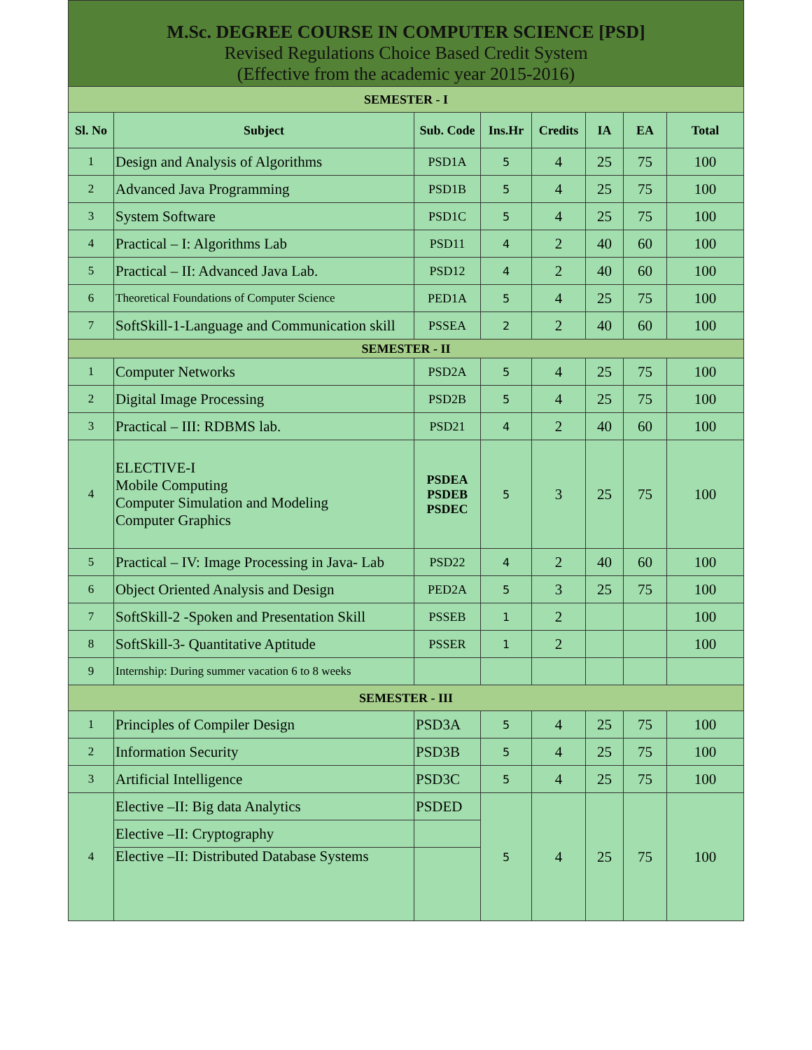M.Sc. DEGREE COURSE IN COMPUTER SCIENCE [PSD]
Revised Regulations Choice Based Credit System
(Effective from the academic year 2015-2016)
| SEMESTER - I | | | | | | | |
| Sl. No | Subject | Sub. Code | Ins.Hr | Credits | IA | EA | Total |
| 1 | Design and Analysis of Algorithms | PSD1A | 5 | 4 | 25 | 75 | 100 |
| 2 | Advanced Java Programming | PSD1B | 5 | 4 | 25 | 75 | 100 |
| 3 | System Software | PSD1C | 5 | 4 | 25 | 75 | 100 |
| 4 | Practical – I: Algorithms Lab | PSD11 | 4 | 2 | 40 | 60 | 100 |
| 5 | Practical – II: Advanced Java Lab. | PSD12 | 4 | 2 | 40 | 60 | 100 |
| 6 | Theoretical Foundations of Computer Science | PED1A | 5 | 4 | 25 | 75 | 100 |
| 7 | SoftSkill-1-Language and Communication skill | PSSEA | 2 | 2 | 40 | 60 | 100 |
| SEMESTER - II | | | | | | | |
| 1 | Computer Networks | PSD2A | 5 | 4 | 25 | 75 | 100 |
| 2 | Digital Image Processing | PSD2B | 5 | 4 | 25 | 75 | 100 |
| 3 | Practical – III: RDBMS lab. | PSD21 | 4 | 2 | 40 | 60 | 100 |
| 4 | ELECTIVE-I Mobile Computing Computer Simulation and Modeling Computer Graphics | PSDEA PSDEB PSDEC | 5 | 3 | 25 | 75 | 100 |
| 5 | Practical – IV: Image Processing in Java- Lab | PSD22 | 4 | 2 | 40 | 60 | 100 |
| 6 | Object Oriented Analysis and Design | PED2A | 5 | 3 | 25 | 75 | 100 |
| 7 | SoftSkill-2 -Spoken and Presentation Skill | PSSEB | 1 | 2 | | | 100 |
| 8 | SoftSkill-3- Quantitative Aptitude | PSSER | 1 | 2 | | | 100 |
| 9 | Internship: During summer vacation 6 to 8 weeks | | | | | | |
| SEMESTER - III | | | | | | | |
| 1 | Principles of Compiler Design | PSD3A | 5 | 4 | 25 | 75 | 100 |
| 2 | Information Security | PSD3B | 5 | 4 | 25 | 75 | 100 |
| 3 | Artificial Intelligence | PSD3C | 5 | 4 | 25 | 75 | 100 |
| 4 | Elective –II: Big data Analytics | PSDED | 5 | 4 | 25 | 75 | 100 |
| | Elective –II: Cryptography | | | | | | |
| | Elective –II: Distributed Database Systems | | | | | | |